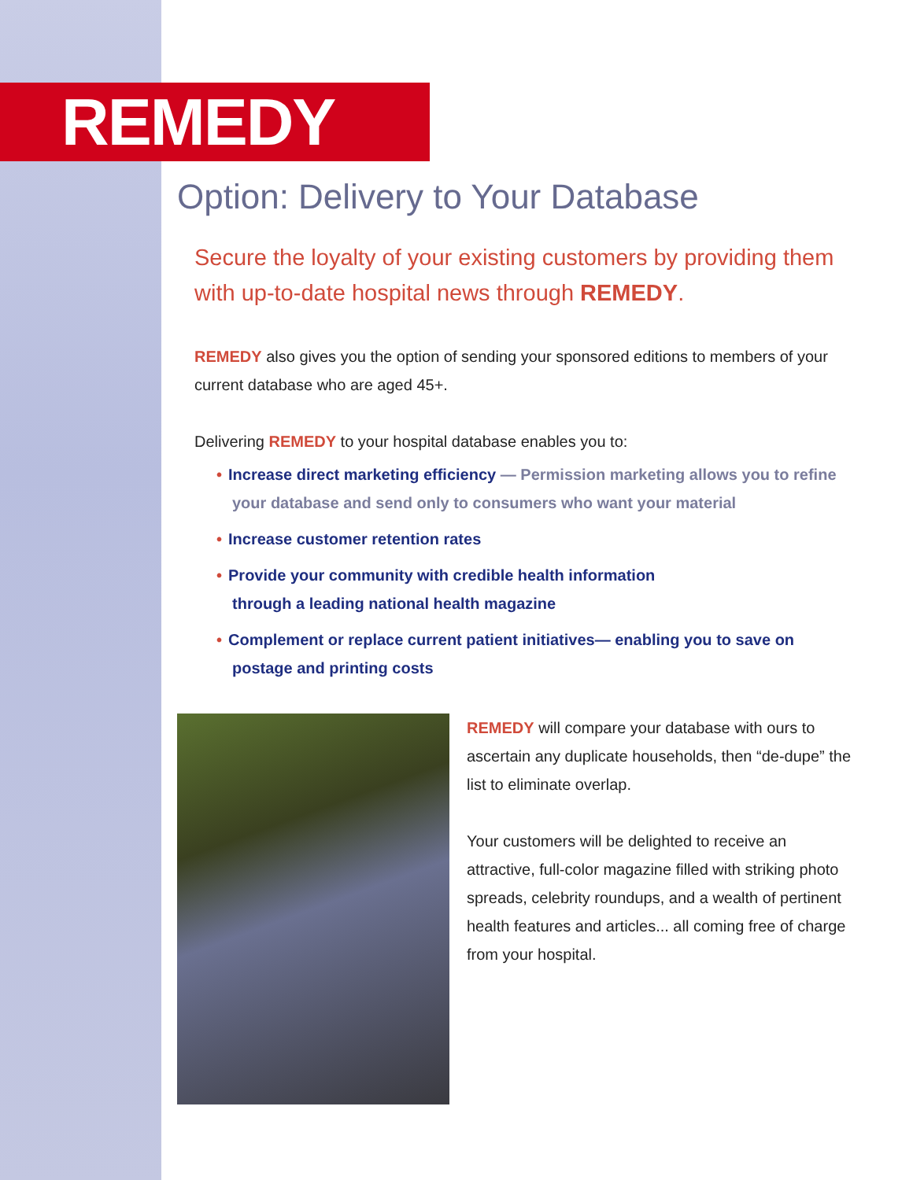REMEDY
Option: Delivery to Your Database
Secure the loyalty of your existing customers by providing them with up-to-date hospital news through REMEDY.
REMEDY also gives you the option of sending your sponsored editions to members of your current database who are aged 45+.
Delivering REMEDY to your hospital database enables you to:
• Increase direct marketing efficiency — Permission marketing allows you to refine your database and send only to consumers who want your material
• Increase customer retention rates
• Provide your community with credible health information
through a leading national health magazine
• Complement or replace current patient initiatives— enabling you to save on postage and printing costs
REMEDY will compare your database with ours to ascertain any duplicate households, then “de-dupe” the list to eliminate overlap.
Your customers will be delighted to receive an attractive, full-color magazine filled with striking photo spreads, celebrity roundups, and a wealth of pertinent health features and articles... all coming free of charge from your hospital.